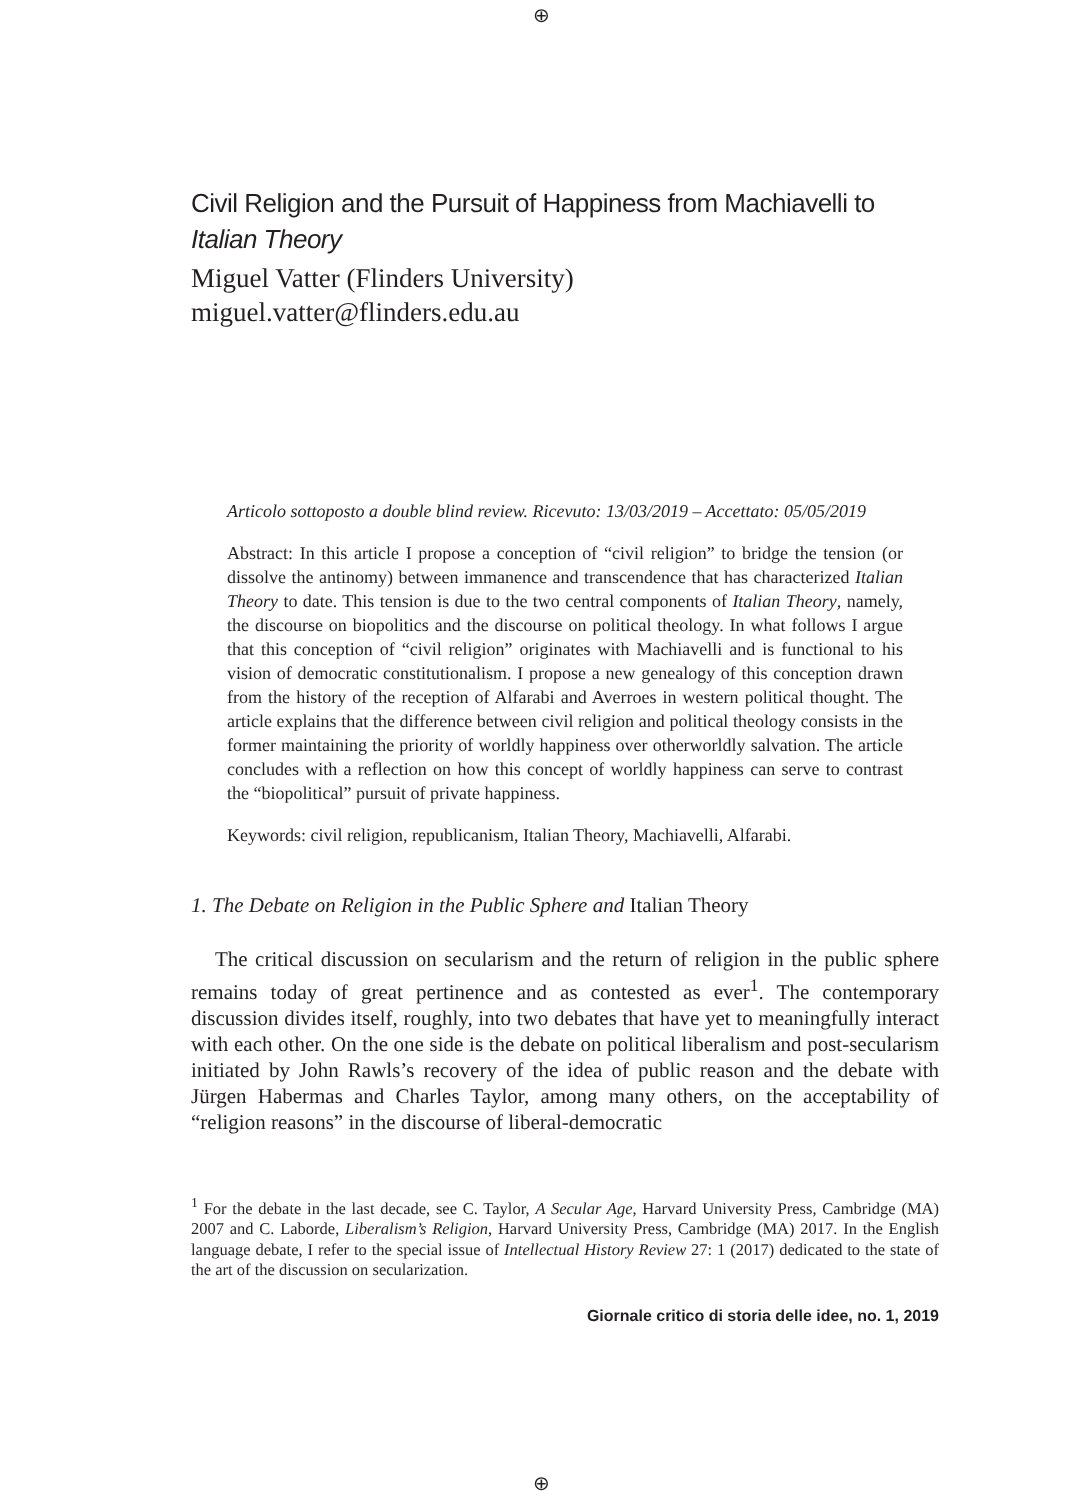⊕
⊕
Civil Religion and the Pursuit of Happiness from Machiavelli to Italian Theory
Miguel Vatter (Flinders University)
miguel.vatter@flinders.edu.au
Articolo sottoposto a double blind review. Ricevuto: 13/03/2019 – Accettato: 05/05/2019
Abstract: In this article I propose a conception of “civil religion” to bridge the tension (or dissolve the antinomy) between immanence and transcendence that has characterized Italian Theory to date. This tension is due to the two central components of Italian Theory, namely, the discourse on biopolitics and the discourse on political theology. In what follows I argue that this conception of “civil religion” originates with Machiavelli and is functional to his vision of democratic constitutionalism. I propose a new genealogy of this conception drawn from the history of the reception of Alfarabi and Averroes in western political thought. The article explains that the difference between civil religion and political theology consists in the former maintaining the priority of worldly happiness over otherworldly salvation. The article concludes with a reflection on how this concept of worldly happiness can serve to contrast the “biopolitical” pursuit of private happiness.
Keywords: civil religion, republicanism, Italian Theory, Machiavelli, Alfarabi.
1. The Debate on Religion in the Public Sphere and Italian Theory
The critical discussion on secularism and the return of religion in the public sphere remains today of great pertinence and as contested as ever<sup>1</sup>. The contemporary discussion divides itself, roughly, into two debates that have yet to meaningfully interact with each other. On the one side is the debate on political liberalism and post-secularism initiated by John Rawls’s recovery of the idea of public reason and the debate with Jürgen Habermas and Charles Taylor, among many others, on the acceptability of “religion reasons” in the discourse of liberal-democratic
<sup>1</sup> For the debate in the last decade, see C. Taylor, A Secular Age, Harvard University Press, Cambridge (MA) 2007 and C. Laborde, Liberalism’s Religion, Harvard University Press, Cambridge (MA) 2017. In the English language debate, I refer to the special issue of Intellectual History Review 27: 1 (2017) dedicated to the state of the art of the discussion on secularization.
Giornale critico di storia delle idee, no. 1, 2019